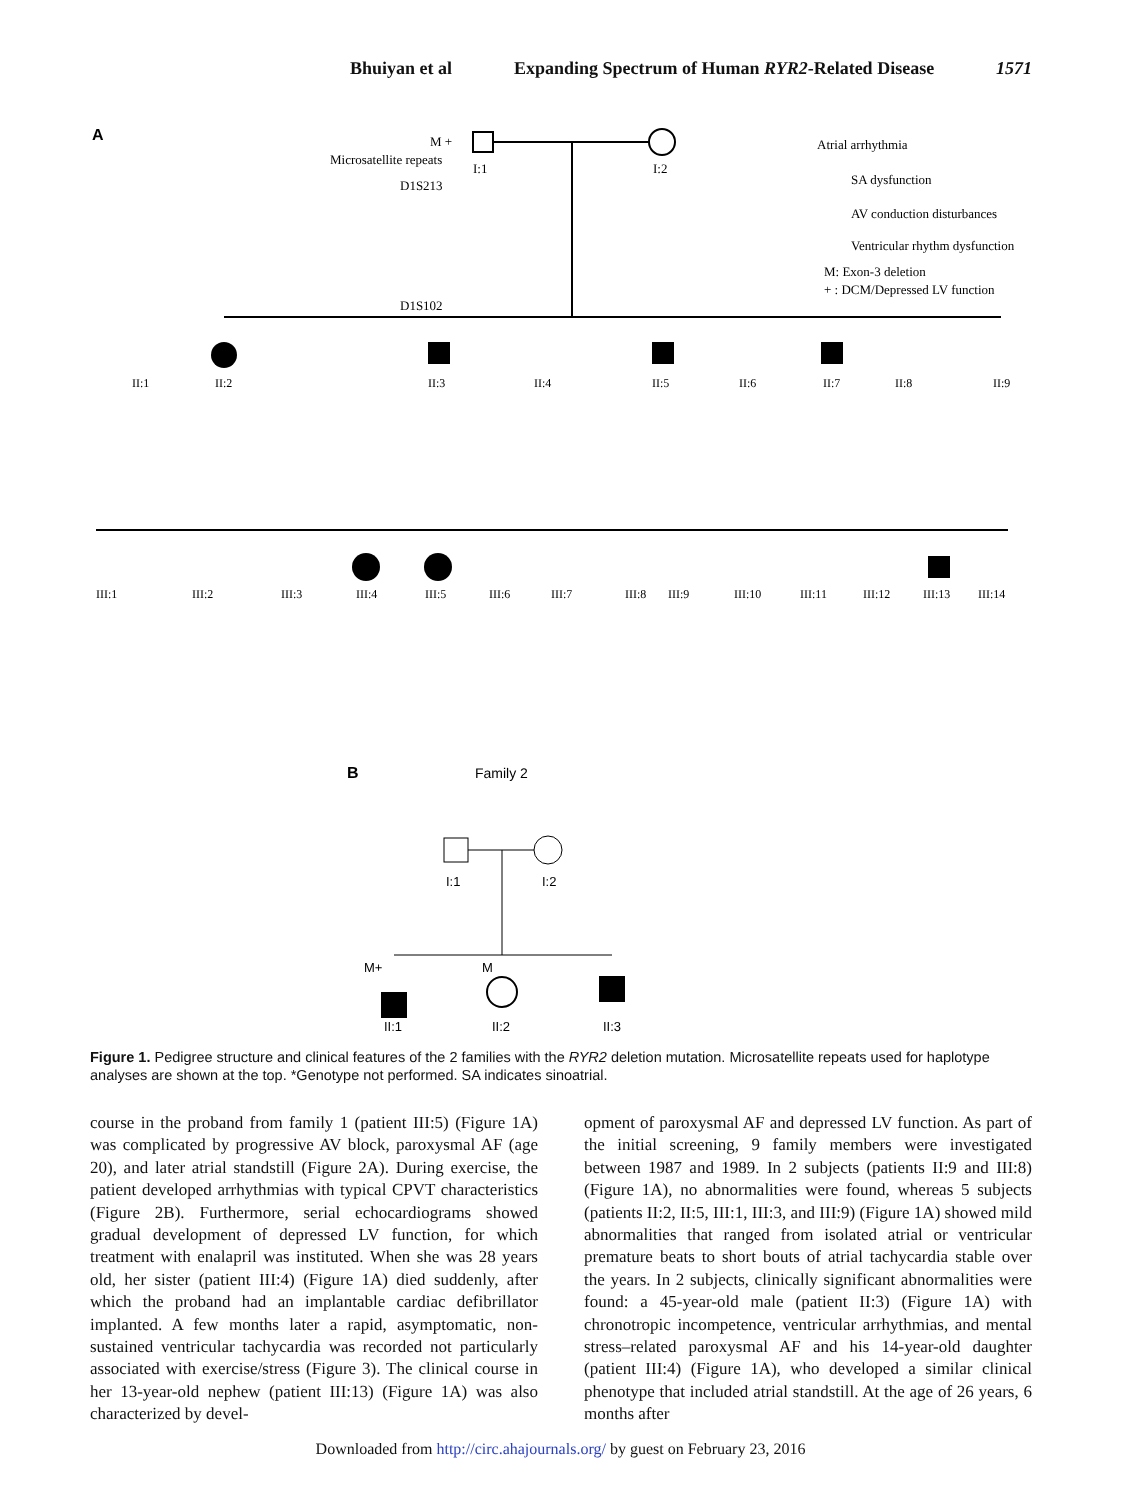Bhuiyan et al Expanding Spectrum of Human RYR2-Related Disease 1571
A
M +
Microsatellite repeats
I:1
I:2
D1S213
D1S102
Atrial arrhythmia
SA dysfunction
AV conduction disturbances
Ventricular rhythm dysfunction
M: Exon-3 deletion
+ : DCM/Depressed LV function
II:1
II:2
II:3
II:4
II:5
II:6
II:7
II:8
II:9
III:1
III:2
III:3
III:4
III:5
III:6
III:7
III:8
III:9
III:10
III:11
III:12
III:13
III:14
B
Family 2
I:1
I:2
M+
M
II:1
II:2
II:3
Figure 1. Pedigree structure and clinical features of the 2 families with the RYR2 deletion mutation. Microsatellite repeats used for haplotype analyses are shown at the top. *Genotype not performed. SA indicates sinoatrial.
course in the proband from family 1 (patient III:5) (Figure 1A) was complicated by progressive AV block, paroxysmal AF (age 20), and later atrial standstill (Figure 2A). During exercise, the patient developed arrhythmias with typical CPVT characteristics (Figure 2B). Furthermore, serial echocardiograms showed gradual development of depressed LV function, for which treatment with enalapril was instituted. When she was 28 years old, her sister (patient III:4) (Figure 1A) died suddenly, after which the proband had an implantable cardiac defibrillator implanted. A few months later a rapid, asymptomatic, non-sustained ventricular tachycardia was recorded not particularly associated with exercise/stress (Figure 3). The clinical course in her 13-year-old nephew (patient III:13) (Figure 1A) was also characterized by devel-
opment of paroxysmal AF and depressed LV function. As part of the initial screening, 9 family members were investigated between 1987 and 1989. In 2 subjects (patients II:9 and III:8) (Figure 1A), no abnormalities were found, whereas 5 subjects (patients II:2, II:5, III:1, III:3, and III:9) (Figure 1A) showed mild abnormalities that ranged from isolated atrial or ventricular premature beats to short bouts of atrial tachycardia stable over the years. In 2 subjects, clinically significant abnormalities were found: a 45-year-old male (patient II:3) (Figure 1A) with chronotropic incompetence, ventricular arrhythmias, and mental stress–related paroxysmal AF and his 14-year-old daughter (patient III:4) (Figure 1A), who developed a similar clinical phenotype that included atrial standstill. At the age of 26 years, 6 months after
Downloaded from http://circ.ahajournals.org/ by guest on February 23, 2016